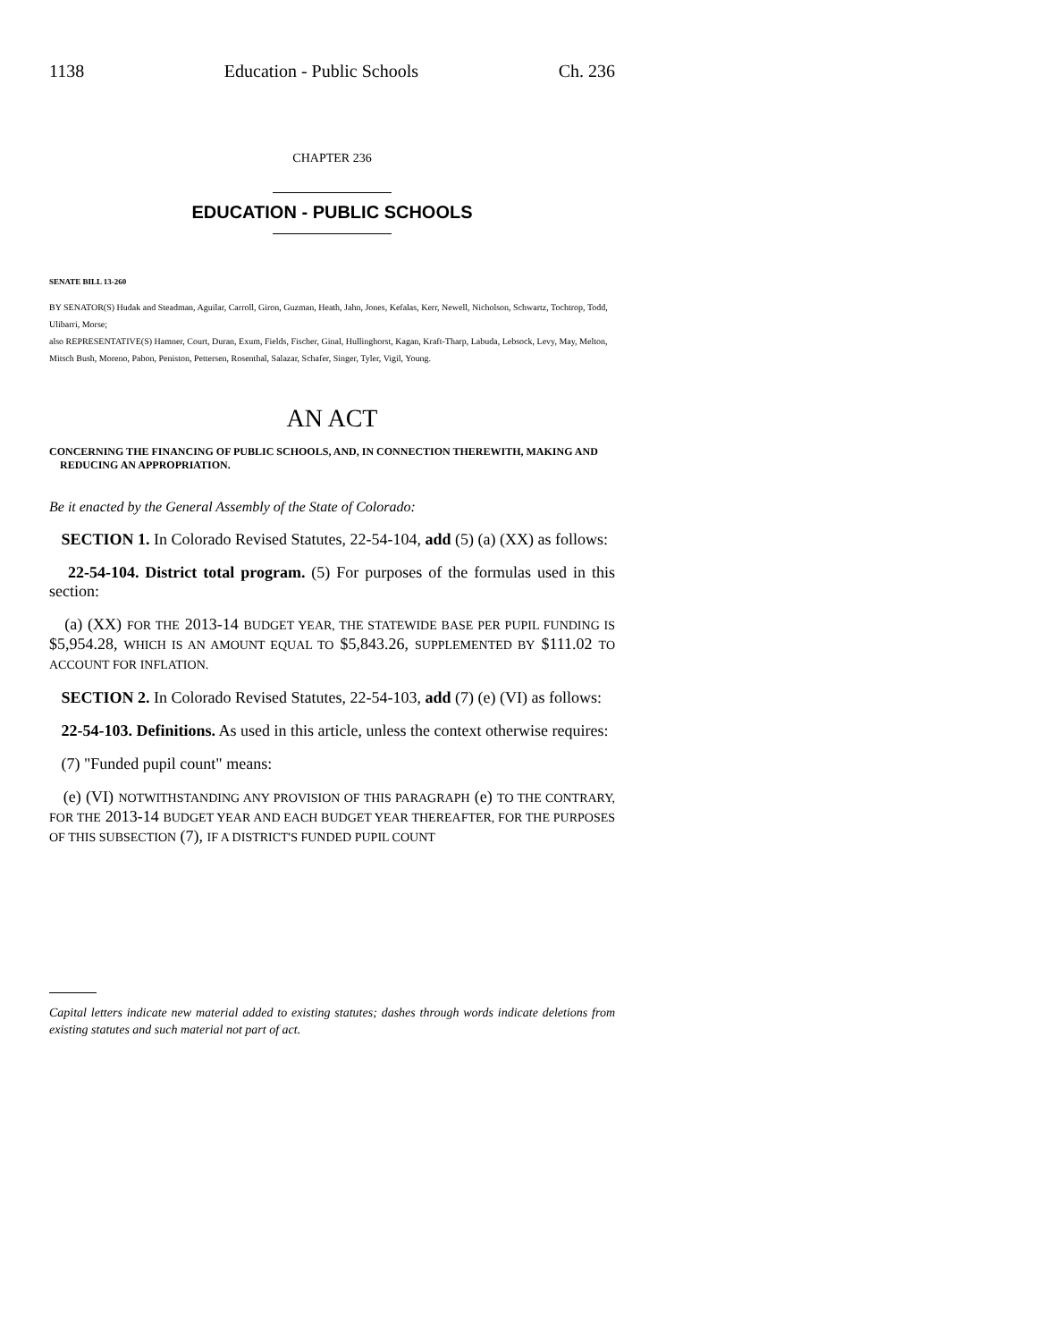1138 Education - Public Schools Ch. 236
CHAPTER 236
EDUCATION - PUBLIC SCHOOLS
SENATE BILL 13-260
BY SENATOR(S) Hudak and Steadman, Aguilar, Carroll, Giron, Guzman, Heath, Jahn, Jones, Kefalas, Kerr, Newell, Nicholson, Schwartz, Tochtrop, Todd, Ulibarri, Morse;
also REPRESENTATIVE(S) Hamner, Court, Duran, Exum, Fields, Fischer, Ginal, Hullinghorst, Kagan, Kraft-Tharp, Labuda, Lebsock, Levy, May, Melton, Mitsch Bush, Moreno, Pabon, Peniston, Pettersen, Rosenthal, Salazar, Schafer, Singer, Tyler, Vigil, Young.
AN ACT
CONCERNING THE FINANCING OF PUBLIC SCHOOLS, AND, IN CONNECTION THEREWITH, MAKING AND REDUCING AN APPROPRIATION.
Be it enacted by the General Assembly of the State of Colorado:
SECTION 1. In Colorado Revised Statutes, 22-54-104, add (5) (a) (XX) as follows:
22-54-104. District total program. (5) For purposes of the formulas used in this section:
(a) (XX) FOR THE 2013-14 BUDGET YEAR, THE STATEWIDE BASE PER PUPIL FUNDING IS $5,954.28, WHICH IS AN AMOUNT EQUAL TO $5,843.26, SUPPLEMENTED BY $111.02 TO ACCOUNT FOR INFLATION.
SECTION 2. In Colorado Revised Statutes, 22-54-103, add (7) (e) (VI) as follows:
22-54-103. Definitions. As used in this article, unless the context otherwise requires:
(7) "Funded pupil count" means:
(e) (VI) NOTWITHSTANDING ANY PROVISION OF THIS PARAGRAPH (e) TO THE CONTRARY, FOR THE 2013-14 BUDGET YEAR AND EACH BUDGET YEAR THEREAFTER, FOR THE PURPOSES OF THIS SUBSECTION (7), IF A DISTRICT'S FUNDED PUPIL COUNT
Capital letters indicate new material added to existing statutes; dashes through words indicate deletions from existing statutes and such material not part of act.